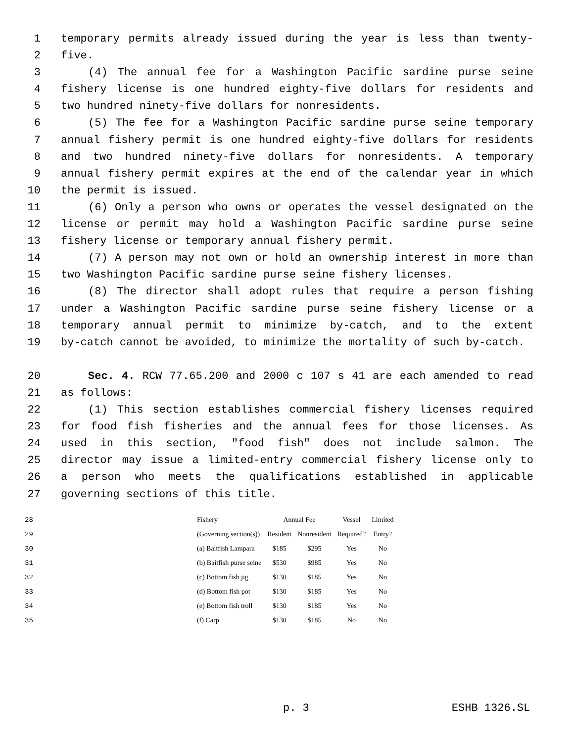1 temporary permits already issued during the year is less than twenty-
2 five.
3 (4) The annual fee for a Washington Pacific sardine purse seine
4 fishery license is one hundred eighty-five dollars for residents and
5 two hundred ninety-five dollars for nonresidents.
6 (5) The fee for a Washington Pacific sardine purse seine temporary
7 annual fishery permit is one hundred eighty-five dollars for residents
8 and two hundred ninety-five dollars for nonresidents. A temporary
9 annual fishery permit expires at the end of the calendar year in which
10 the permit is issued.
11 (6) Only a person who owns or operates the vessel designated on the
12 license or permit may hold a Washington Pacific sardine purse seine
13 fishery license or temporary annual fishery permit.
14 (7) A person may not own or hold an ownership interest in more than
15 two Washington Pacific sardine purse seine fishery licenses.
16 (8) The director shall adopt rules that require a person fishing
17 under a Washington Pacific sardine purse seine fishery license or a
18 temporary annual permit to minimize by-catch, and to the extent
19 by-catch cannot be avoided, to minimize the mortality of such by-catch.
20 Sec. 4. RCW 77.65.200 and 2000 c 107 s 41 are each amended to read
21 as follows:
22 (1) This section establishes commercial fishery licenses required
23 for food fish fisheries and the annual fees for those licenses. As
24 used in this section, "food fish" does not include salmon. The
25 director may issue a limited-entry commercial fishery license only to
26 a person who meets the qualifications established in applicable
27 governing sections of this title.
| 28 | Fishery | Annual Fee | | Vessel | Limited |
| 29 | (Governing section(s)) | Resident | Nonresident | Required? | Entry? |
| 30 | (a) Baitfish Lampara | $185 | $295 | Yes | No |
| 31 | (b) Baitfish purse seine | $530 | $985 | Yes | No |
| 32 | (c) Bottom fish jig | $130 | $185 | Yes | No |
| 33 | (d) Bottom fish pot | $130 | $185 | Yes | No |
| 34 | (e) Bottom fish troll | $130 | $185 | Yes | No |
| 35 | (f) Carp | $130 | $185 | No | No |
p. 3 ESHB 1326.SL